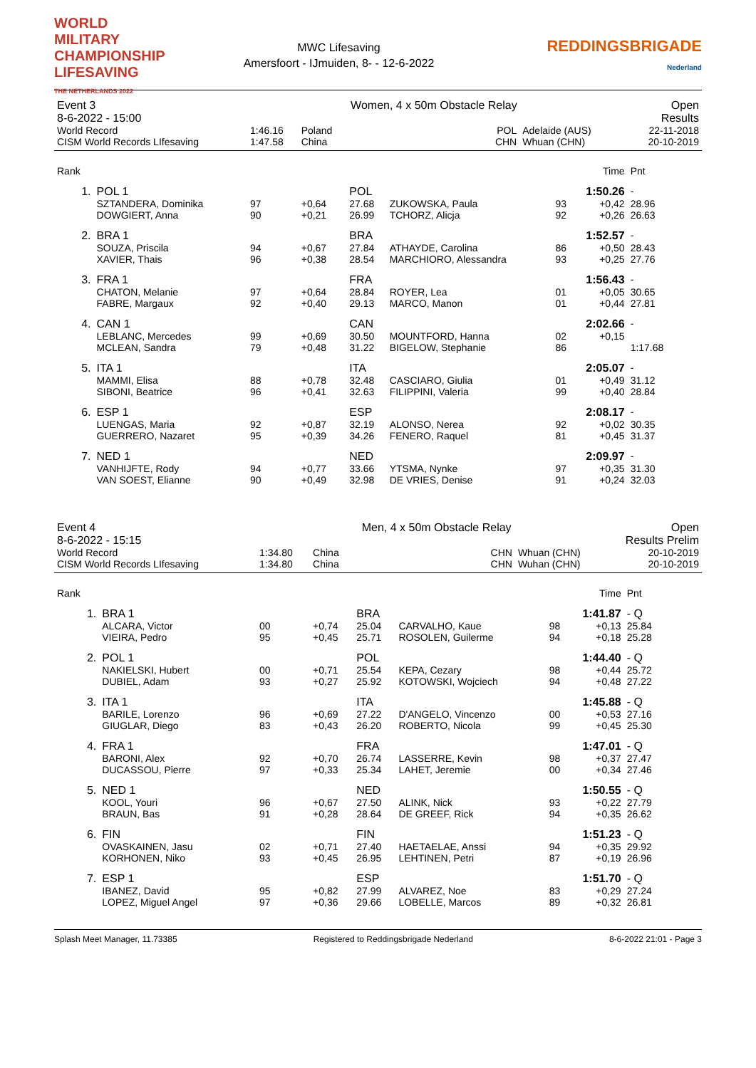WORLD MILITARY CHAMPIONSHIP LIFESAVING
THE NETHERLANDS 2022
MWC Lifesaving
Amersfoort - IJmuiden, 8- - 12-6-2022
REDDINGSBRIGADE
Nederland
| Event 3 | | | Women, 4 x 50m Obstacle Relay | | | | | Open | | |
| 8-6-2022 - 15:00 | | | | | | | | Results | | |
| World Record CISM World Records LIfesaving | | 1:46.16 1:47.58 | Poland China | | POL CHN | Adelaide (AUS) Whuan (CHN) | | | 22-11-2018 20-10-2019 | |
| Rank | | | | | | | | Time | Pnt | |
| 1. | POL 1 | | | POL | | | | 1:50.26 | - | |
| | SZTANDERA, Dominika DOWGIERT, Anna | 97 90 | +0,64 +0,21 | 27.68 26.99 | ZUKOWSKA, Paula TCHORZ, Alicja | | 93 92 | +0,42 +0,26 | 28.96 26.63 | |
| 2. | BRA 1 | | | BRA | | | | 1:52.57 | - | |
| | SOUZA, Priscila XAVIER, Thais | 94 96 | +0,67 +0,38 | 27.84 28.54 | ATHAYDE, Carolina MARCHIORO, Alessandra | | 86 93 | +0,50 +0,25 | 28.43 27.76 | |
| 3. | FRA 1 | | | FRA | | | | 1:56.43 | - | |
| | CHATON, Melanie FABRE, Margaux | 97 92 | +0,64 +0,40 | 28.84 29.13 | ROYER, Lea MARCO, Manon | | 01 01 | +0,05 +0,44 | 30.65 27.81 | |
| 4. | CAN 1 | | | CAN | | | | 2:02.66 | - | |
| | LEBLANC, Mercedes MCLEAN, Sandra | 99 79 | +0,69 +0,48 | 30.50 31.22 | MOUNTFORD, Hanna BIGELOW, Stephanie | | 02 86 | +0,15 | 1:17.68 | |
| 5. | ITA 1 | | | ITA | | | | 2:05.07 | - | |
| | MAMMI, Elisa SIBONI, Beatrice | 88 96 | +0,78 +0,41 | 32.48 32.63 | CASCIARO, Giulia FILIPPINI, Valeria | | 01 99 | +0,49 +0,40 | 31.12 28.84 | |
| 6. | ESP 1 | | | ESP | | | | 2:08.17 | - | |
| | LUENGAS, Maria GUERRERO, Nazaret | 92 95 | +0,87 +0,39 | 32.19 34.26 | ALONSO, Nerea FENERO, Raquel | | 92 81 | +0,02 +0,45 | 30.35 31.37 | |
| 7. | NED 1 | | | NED | | | | 2:09.97 | - | |
| | VANHIJFTE, Rody VAN SOEST, Elianne | 94 90 | +0,77 +0,49 | 33.66 32.98 | YTSMA, Nynke DE VRIES, Denise | | 97 91 | +0,35 +0,24 | 31.30 32.03 | |
| Event 4 | | | Men, 4 x 50m Obstacle Relay | | | | | Open | | |
| 8-6-2022 - 15:15 | | | | | | | | Results Prelim | | |
| World Record CISM World Records LIfesaving | | 1:34.80 1:34.80 | China China | | CHN CHN | Whuan (CHN) Wuhan (CHN) | | | 20-10-2019 20-10-2019 | |
| Rank | | | | | | | | Time | Pnt | |
| 1. | BRA 1 | | | BRA | | | | 1:41.87 | - Q | |
| | ALCARA, Victor VIEIRA, Pedro | 00 95 | +0,74 +0,45 | 25.04 25.71 | CARVALHO, Kaue ROSOLEN, Guilerme | | 98 94 | +0,13 +0,18 | 25.84 25.28 | |
| 2. | POL 1 | | | POL | | | | 1:44.40 | - Q | |
| | NAKIELSKI, Hubert DUBIEL, Adam | 00 93 | +0,71 +0,27 | 25.54 25.92 | KEPA, Cezary KOTOWSKI, Wojciech | | 98 94 | +0,44 +0,48 | 25.72 27.22 | |
| 3. | ITA 1 | | | ITA | | | | 1:45.88 | - Q | |
| | BARILE, Lorenzo GIUGLAR, Diego | 96 83 | +0,69 +0,43 | 27.22 26.20 | D'ANGELO, Vincenzo ROBERTO, Nicola | | 00 99 | +0,53 +0,45 | 27.16 25.30 | |
| 4. | FRA 1 | | | FRA | | | | 1:47.01 | - Q | |
| | BARONI, Alex DUCASSOU, Pierre | 92 97 | +0,70 +0,33 | 26.74 25.34 | LASSERRE, Kevin LAHET, Jeremie | | 98 00 | +0,37 +0,34 | 27.47 27.46 | |
| 5. | NED 1 | | | NED | | | | 1:50.55 | - Q | |
| | KOOL, Youri BRAUN, Bas | 96 91 | +0,67 +0,28 | 27.50 28.64 | ALINK, Nick DE GREEF, Rick | | 93 94 | +0,22 +0,35 | 27.79 26.62 | |
| 6. | FIN | | | FIN | | | | 1:51.23 | - Q | |
| | OVASKAINEN, Jasu KORHONEN, Niko | 02 93 | +0,71 +0,45 | 27.40 26.95 | HAETAELAE, Anssi LEHTINEN, Petri | | 94 87 | +0,35 +0,19 | 29.92 26.96 | |
| 7. | ESP 1 | | | ESP | | | | 1:51.70 | - Q | |
| | IBANEZ, David LOPEZ, Miguel Angel | 95 97 | +0,82 +0,36 | 27.99 29.66 | ALVAREZ, Noe LOBELLE, Marcos | | 83 89 | +0,29 +0,32 | 27.24 26.81 | |
Splash Meet Manager, 11.73385 Registered to Reddingsbrigade Nederland 8-6-2022 21:01 - Page 3